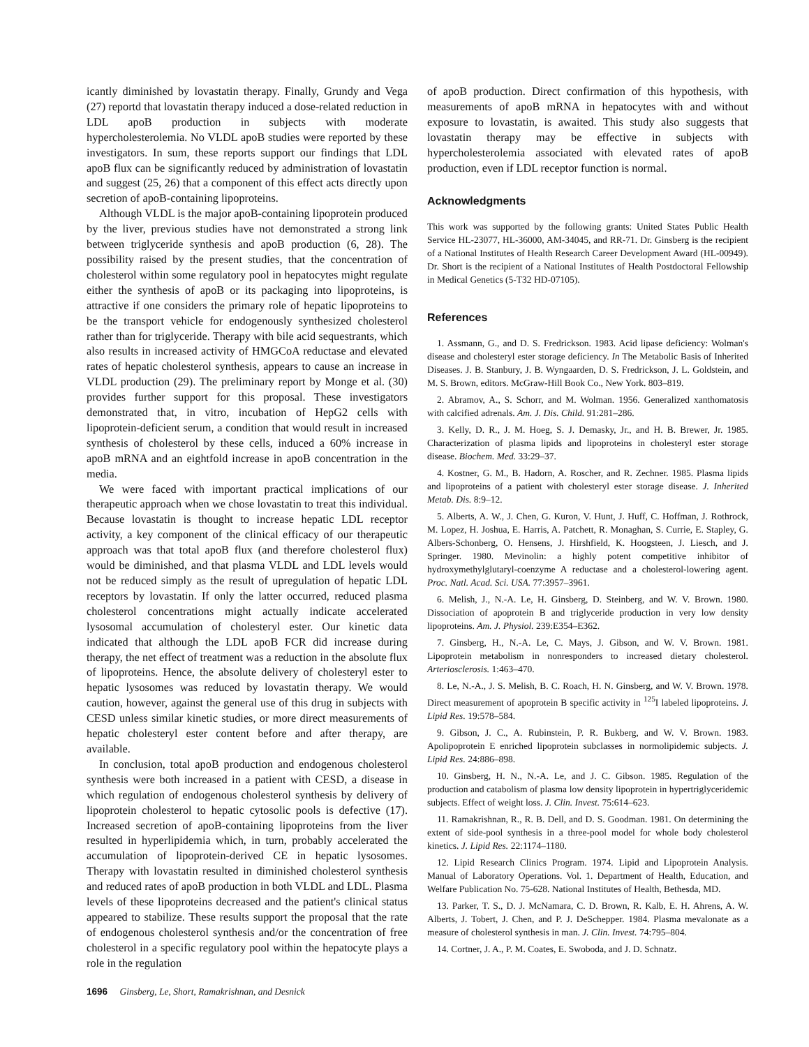icantly diminished by lovastatin therapy. Finally, Grundy and Vega (27) reportd that lovastatin therapy induced a dose-related reduction in LDL apoB production in subjects with moderate hypercholesterolemia. No VLDL apoB studies were reported by these investigators. In sum, these reports support our findings that LDL apoB flux can be significantly reduced by administration of lovastatin and suggest (25, 26) that a component of this effect acts directly upon secretion of apoB-containing lipoproteins.
Although VLDL is the major apoB-containing lipoprotein produced by the liver, previous studies have not demonstrated a strong link between triglyceride synthesis and apoB production (6, 28). The possibility raised by the present studies, that the concentration of cholesterol within some regulatory pool in hepatocytes might regulate either the synthesis of apoB or its packaging into lipoproteins, is attractive if one considers the primary role of hepatic lipoproteins to be the transport vehicle for endogenously synthesized cholesterol rather than for triglyceride. Therapy with bile acid sequestrants, which also results in increased activity of HMGCoA reductase and elevated rates of hepatic cholesterol synthesis, appears to cause an increase in VLDL production (29). The preliminary report by Monge et al. (30) provides further support for this proposal. These investigators demonstrated that, in vitro, incubation of HepG2 cells with lipoprotein-deficient serum, a condition that would result in increased synthesis of cholesterol by these cells, induced a 60% increase in apoB mRNA and an eightfold increase in apoB concentration in the media.
We were faced with important practical implications of our therapeutic approach when we chose lovastatin to treat this individual. Because lovastatin is thought to increase hepatic LDL receptor activity, a key component of the clinical efficacy of our therapeutic approach was that total apoB flux (and therefore cholesterol flux) would be diminished, and that plasma VLDL and LDL levels would not be reduced simply as the result of upregulation of hepatic LDL receptors by lovastatin. If only the latter occurred, reduced plasma cholesterol concentrations might actually indicate accelerated lysosomal accumulation of cholesteryl ester. Our kinetic data indicated that although the LDL apoB FCR did increase during therapy, the net effect of treatment was a reduction in the absolute flux of lipoproteins. Hence, the absolute delivery of cholesteryl ester to hepatic lysosomes was reduced by lovastatin therapy. We would caution, however, against the general use of this drug in subjects with CESD unless similar kinetic studies, or more direct measurements of hepatic cholesteryl ester content before and after therapy, are available.
In conclusion, total apoB production and endogenous cholesterol synthesis were both increased in a patient with CESD, a disease in which regulation of endogenous cholesterol synthesis by delivery of lipoprotein cholesterol to hepatic cytosolic pools is defective (17). Increased secretion of apoB-containing lipoproteins from the liver resulted in hyperlipidemia which, in turn, probably accelerated the accumulation of lipoprotein-derived CE in hepatic lysosomes. Therapy with lovastatin resulted in diminished cholesterol synthesis and reduced rates of apoB production in both VLDL and LDL. Plasma levels of these lipoproteins decreased and the patient's clinical status appeared to stabilize. These results support the proposal that the rate of endogenous cholesterol synthesis and/or the concentration of free cholesterol in a specific regulatory pool within the hepatocyte plays a role in the regulation
of apoB production. Direct confirmation of this hypothesis, with measurements of apoB mRNA in hepatocytes with and without exposure to lovastatin, is awaited. This study also suggests that lovastatin therapy may be effective in subjects with hypercholesterolemia associated with elevated rates of apoB production, even if LDL receptor function is normal.
Acknowledgments
This work was supported by the following grants: United States Public Health Service HL-23077, HL-36000, AM-34045, and RR-71. Dr. Ginsberg is the recipient of a National Institutes of Health Research Career Development Award (HL-00949). Dr. Short is the recipient of a National Institutes of Health Postdoctoral Fellowship in Medical Genetics (5-T32 HD-07105).
References
1. Assmann, G., and D. S. Fredrickson. 1983. Acid lipase deficiency: Wolman's disease and cholesteryl ester storage deficiency. In The Metabolic Basis of Inherited Diseases. J. B. Stanbury, J. B. Wyngaarden, D. S. Fredrickson, J. L. Goldstein, and M. S. Brown, editors. McGraw-Hill Book Co., New York. 803–819.
2. Abramov, A., S. Schorr, and M. Wolman. 1956. Generalized xanthomatosis with calcified adrenals. Am. J. Dis. Child. 91:281–286.
3. Kelly, D. R., J. M. Hoeg, S. J. Demasky, Jr., and H. B. Brewer, Jr. 1985. Characterization of plasma lipids and lipoproteins in cholesteryl ester storage disease. Biochem. Med. 33:29–37.
4. Kostner, G. M., B. Hadorn, A. Roscher, and R. Zechner. 1985. Plasma lipids and lipoproteins of a patient with cholesteryl ester storage disease. J. Inherited Metab. Dis. 8:9–12.
5. Alberts, A. W., J. Chen, G. Kuron, V. Hunt, J. Huff, C. Hoffman, J. Rothrock, M. Lopez, H. Joshua, E. Harris, A. Patchett, R. Monaghan, S. Currie, E. Stapley, G. Albers-Schonberg, O. Hensens, J. Hirshfield, K. Hoogsteen, J. Liesch, and J. Springer. 1980. Mevinolin: a highly potent competitive inhibitor of hydroxymethylglutaryl-coenzyme A reductase and a cholesterol-lowering agent. Proc. Natl. Acad. Sci. USA. 77:3957–3961.
6. Melish, J., N.-A. Le, H. Ginsberg, D. Steinberg, and W. V. Brown. 1980. Dissociation of apoprotein B and triglyceride production in very low density lipoproteins. Am. J. Physiol. 239:E354–E362.
7. Ginsberg, H., N.-A. Le, C. Mays, J. Gibson, and W. V. Brown. 1981. Lipoprotein metabolism in nonresponders to increased dietary cholesterol. Arteriosclerosis. 1:463–470.
8. Le, N.-A., J. S. Melish, B. C. Roach, H. N. Ginsberg, and W. V. Brown. 1978. Direct measurement of apoprotein B specific activity in <sup>125</sup>I labeled lipoproteins. J. Lipid Res. 19:578–584.
9. Gibson, J. C., A. Rubinstein, P. R. Bukberg, and W. V. Brown. 1983. Apolipoprotein E enriched lipoprotein subclasses in normolipidemic subjects. J. Lipid Res. 24:886–898.
10. Ginsberg, H. N., N.-A. Le, and J. C. Gibson. 1985. Regulation of the production and catabolism of plasma low density lipoprotein in hypertriglyceridemic subjects. Effect of weight loss. J. Clin. Invest. 75:614–623.
11. Ramakrishnan, R., R. B. Dell, and D. S. Goodman. 1981. On determining the extent of side-pool synthesis in a three-pool model for whole body cholesterol kinetics. J. Lipid Res. 22:1174–1180.
12. Lipid Research Clinics Program. 1974. Lipid and Lipoprotein Analysis. Manual of Laboratory Operations. Vol. 1. Department of Health, Education, and Welfare Publication No. 75-628. National Institutes of Health, Bethesda, MD.
13. Parker, T. S., D. J. McNamara, C. D. Brown, R. Kalb, E. H. Ahrens, A. W. Alberts, J. Tobert, J. Chen, and P. J. DeSchepper. 1984. Plasma mevalonate as a measure of cholesterol synthesis in man. J. Clin. Invest. 74:795–804.
14. Cortner, J. A., P. M. Coates, E. Swoboda, and J. D. Schnatz.
1696 Ginsberg, Le, Short, Ramakrishnan, and Desnick